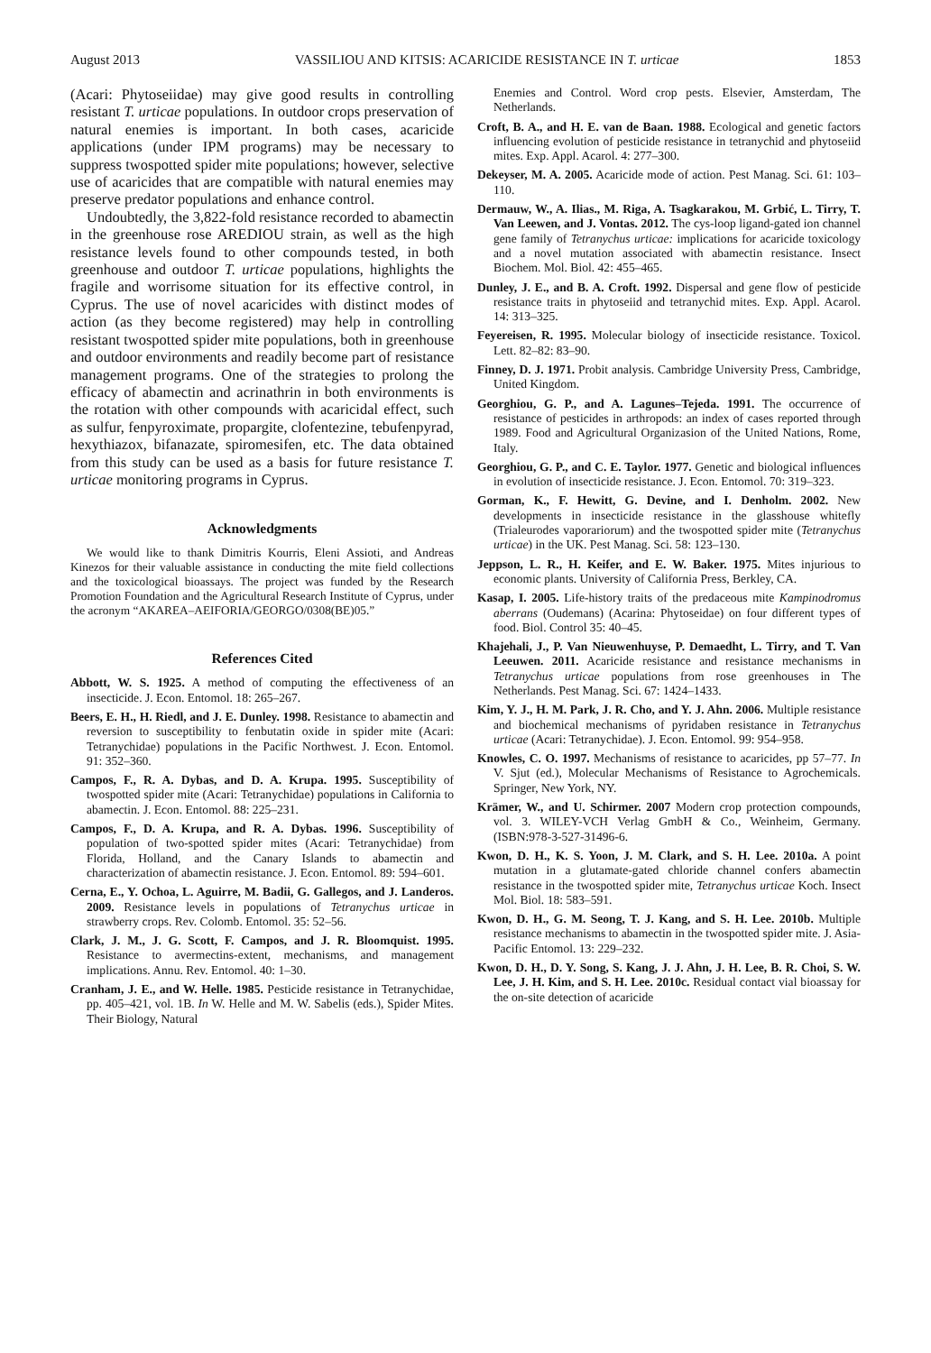August 2013 VASSILIOU AND KITSIS: ACARICIDE RESISTANCE IN T. urticae 1853
(Acari: Phytoseiidae) may give good results in controlling resistant T. urticae populations. In outdoor crops preservation of natural enemies is important. In both cases, acaricide applications (under IPM programs) may be necessary to suppress twospotted spider mite populations; however, selective use of acaricides that are compatible with natural enemies may preserve predator populations and enhance control.
Undoubtedly, the 3,822-fold resistance recorded to abamectin in the greenhouse rose AREDIOU strain, as well as the high resistance levels found to other compounds tested, in both greenhouse and outdoor T. urticae populations, highlights the fragile and worrisome situation for its effective control, in Cyprus. The use of novel acaricides with distinct modes of action (as they become registered) may help in controlling resistant twospotted spider mite populations, both in greenhouse and outdoor environments and readily become part of resistance management programs. One of the strategies to prolong the efficacy of abamectin and acrinathrin in both environments is the rotation with other compounds with acaricidal effect, such as sulfur, fenpyroximate, propargite, clofentezine, tebufenpyrad, hexythiazox, bifanazate, spiromesifen, etc. The data obtained from this study can be used as a basis for future resistance T. urticae monitoring programs in Cyprus.
Acknowledgments
We would like to thank Dimitris Kourris, Eleni Assioti, and Andreas Kinezos for their valuable assistance in conducting the mite field collections and the toxicological bioassays. The project was funded by the Research Promotion Foundation and the Agricultural Research Institute of Cyprus, under the acronym “AKAREA–AEIFORIA/GEORGO/0308(BE)05.”
References Cited
Abbott, W. S. 1925. A method of computing the effectiveness of an insecticide. J. Econ. Entomol. 18: 265–267.
Beers, E. H., H. Riedl, and J. E. Dunley. 1998. Resistance to abamectin and reversion to susceptibility to fenbutatin oxide in spider mite (Acari: Tetranychidae) populations in the Pacific Northwest. J. Econ. Entomol. 91: 352–360.
Campos, F., R. A. Dybas, and D. A. Krupa. 1995. Susceptibility of twospotted spider mite (Acari: Tetranychidae) populations in California to abamectin. J. Econ. Entomol. 88: 225–231.
Campos, F., D. A. Krupa, and R. A. Dybas. 1996. Susceptibility of population of two-spotted spider mites (Acari: Tetranychidae) from Florida, Holland, and the Canary Islands to abamectin and characterization of abamectin resistance. J. Econ. Entomol. 89: 594–601.
Cerna, E., Y. Ochoa, L. Aguirre, M. Badii, G. Gallegos, and J. Landeros. 2009. Resistance levels in populations of Tetranychus urticae in strawberry crops. Rev. Colomb. Entomol. 35: 52–56.
Clark, J. M., J. G. Scott, F. Campos, and J. R. Bloomquist. 1995. Resistance to avermectins-extent, mechanisms, and management implications. Annu. Rev. Entomol. 40: 1–30.
Cranham, J. E., and W. Helle. 1985. Pesticide resistance in Tetranychidae, pp. 405–421, vol. 1B. In W. Helle and M. W. Sabelis (eds.), Spider Mites. Their Biology, Natural
Enemies and Control. Word crop pests. Elsevier, Amsterdam, The Netherlands.
Croft, B. A., and H. E. van de Baan. 1988. Ecological and genetic factors influencing evolution of pesticide resistance in tetranychid and phytoseiid mites. Exp. Appl. Acarol. 4: 277–300.
Dekeyser, M. A. 2005. Acaricide mode of action. Pest Manag. Sci. 61: 103–110.
Dermauw, W., A. Ilias., M. Riga, A. Tsagkarakou, M. Grbić, L. Tirry, T. Van Leewen, and J. Vontas. 2012. The cys-loop ligand-gated ion channel gene family of Tetranychus urticae: implications for acaricide toxicology and a novel mutation associated with abamectin resistance. Insect Biochem. Mol. Biol. 42: 455–465.
Dunley, J. E., and B. A. Croft. 1992. Dispersal and gene flow of pesticide resistance traits in phytoseiid and tetranychid mites. Exp. Appl. Acarol. 14: 313–325.
Feyereisen, R. 1995. Molecular biology of insecticide resistance. Toxicol. Lett. 82–82: 83–90.
Finney, D. J. 1971. Probit analysis. Cambridge University Press, Cambridge, United Kingdom.
Georghiou, G. P., and A. Lagunes–Tejeda. 1991. The occurrence of resistance of pesticides in arthropods: an index of cases reported through 1989. Food and Agricultural Organizasion of the United Nations, Rome, Italy.
Georghiou, G. P., and C. E. Taylor. 1977. Genetic and biological influences in evolution of insecticide resistance. J. Econ. Entomol. 70: 319–323.
Gorman, K., F. Hewitt, G. Devine, and I. Denholm. 2002. New developments in insecticide resistance in the glasshouse whitefly (Trialeurodes vaporariorum) and the twospotted spider mite (Tetranychus urticae) in the UK. Pest Manag. Sci. 58: 123–130.
Jeppson, L. R., H. Keifer, and E. W. Baker. 1975. Mites injurious to economic plants. University of California Press, Berkley, CA.
Kasap, I. 2005. Life-history traits of the predaceous mite Kampinodromus aberrans (Oudemans) (Acarina: Phytoseidae) on four different types of food. Biol. Control 35: 40–45.
Khajehali, J., P. Van Nieuwenhuyse, P. Demaedht, L. Tirry, and T. Van Leeuwen. 2011. Acaricide resistance and resistance mechanisms in Tetranychus urticae populations from rose greenhouses in The Netherlands. Pest Manag. Sci. 67: 1424–1433.
Kim, Y. J., H. M. Park, J. R. Cho, and Y. J. Ahn. 2006. Multiple resistance and biochemical mechanisms of pyridaben resistance in Tetranychus urticae (Acari: Tetranychidae). J. Econ. Entomol. 99: 954–958.
Knowles, C. O. 1997. Mechanisms of resistance to acaricides, pp 57–77. In V. Sjut (ed.), Molecular Mechanisms of Resistance to Agrochemicals. Springer, New York, NY.
Krämer, W., and U. Schirmer. 2007 Modern crop protection compounds, vol. 3. WILEY-VCH Verlag GmbH & Co., Weinheim, Germany. (ISBN:978-3-527-31496-6.
Kwon, D. H., K. S. Yoon, J. M. Clark, and S. H. Lee. 2010a. A point mutation in a glutamate-gated chloride channel confers abamectin resistance in the twospotted spider mite, Tetranychus urticae Koch. Insect Mol. Biol. 18: 583–591.
Kwon, D. H., G. M. Seong, T. J. Kang, and S. H. Lee. 2010b. Multiple resistance mechanisms to abamectin in the twospotted spider mite. J. Asia-Pacific Entomol. 13: 229–232.
Kwon, D. H., D. Y. Song, S. Kang, J. J. Ahn, J. H. Lee, B. R. Choi, S. W. Lee, J. H. Kim, and S. H. Lee. 2010c. Residual contact vial bioassay for the on-site detection of acaricide